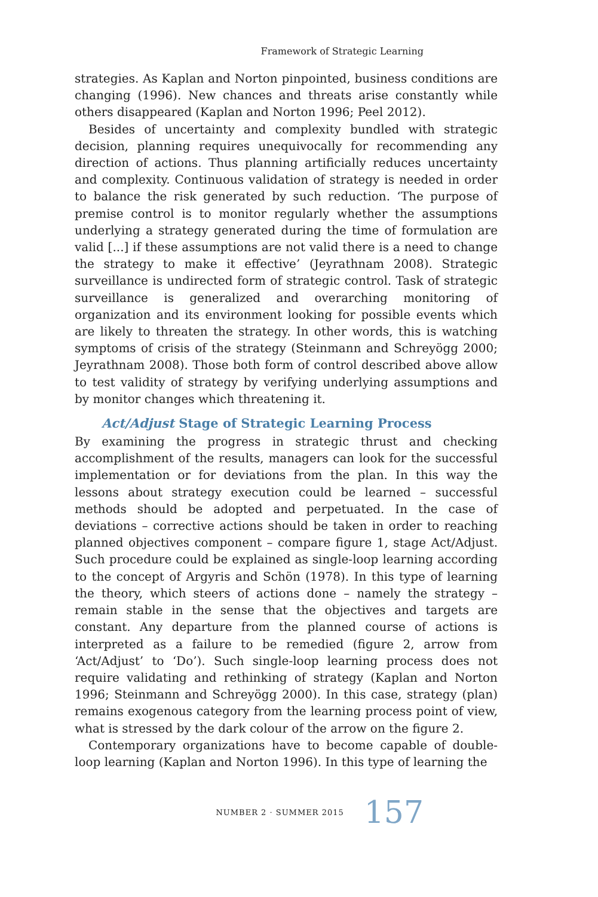Framework of Strategic Learning
strategies. As Kaplan and Norton pinpointed, business conditions are changing (1996). New chances and threats arise constantly while others disappeared (Kaplan and Norton 1996; Peel 2012).
Besides of uncertainty and complexity bundled with strategic decision, planning requires unequivocally for recommending any direction of actions. Thus planning artificially reduces uncertainty and complexity. Continuous validation of strategy is needed in order to balance the risk generated by such reduction. ‘The purpose of premise control is to monitor regularly whether the assumptions underlying a strategy generated during the time of formulation are valid [...] if these assumptions are not valid there is a need to change the strategy to make it effective’ (Jeyrathnam 2008). Strategic surveillance is undirected form of strategic control. Task of strategic surveillance is generalized and overarching monitoring of organization and its environment looking for possible events which are likely to threaten the strategy. In other words, this is watching symptoms of crisis of the strategy (Steinmann and Schreyögg 2000; Jeyrathnam 2008). Those both form of control described above allow to test validity of strategy by verifying underlying assumptions and by monitor changes which threatening it.
Act/Adjust Stage of Strategic Learning Process
By examining the progress in strategic thrust and checking accomplishment of the results, managers can look for the successful implementation or for deviations from the plan. In this way the lessons about strategy execution could be learned – successful methods should be adopted and perpetuated. In the case of deviations – corrective actions should be taken in order to reaching planned objectives component – compare figure 1, stage Act/Adjust. Such procedure could be explained as single-loop learning according to the concept of Argyris and Schön (1978). In this type of learning the theory, which steers of actions done – namely the strategy – remain stable in the sense that the objectives and targets are constant. Any departure from the planned course of actions is interpreted as a failure to be remedied (figure 2, arrow from ‘Act/Adjust’ to ‘Do’). Such single-loop learning process does not require validating and rethinking of strategy (Kaplan and Norton 1996; Steinmann and Schreyögg 2000). In this case, strategy (plan) remains exogenous category from the learning process point of view, what is stressed by the dark colour of the arrow on the figure 2.
Contemporary organizations have to become capable of double-loop learning (Kaplan and Norton 1996). In this type of learning the
NUMBER 2 · SUMMER 2015 157